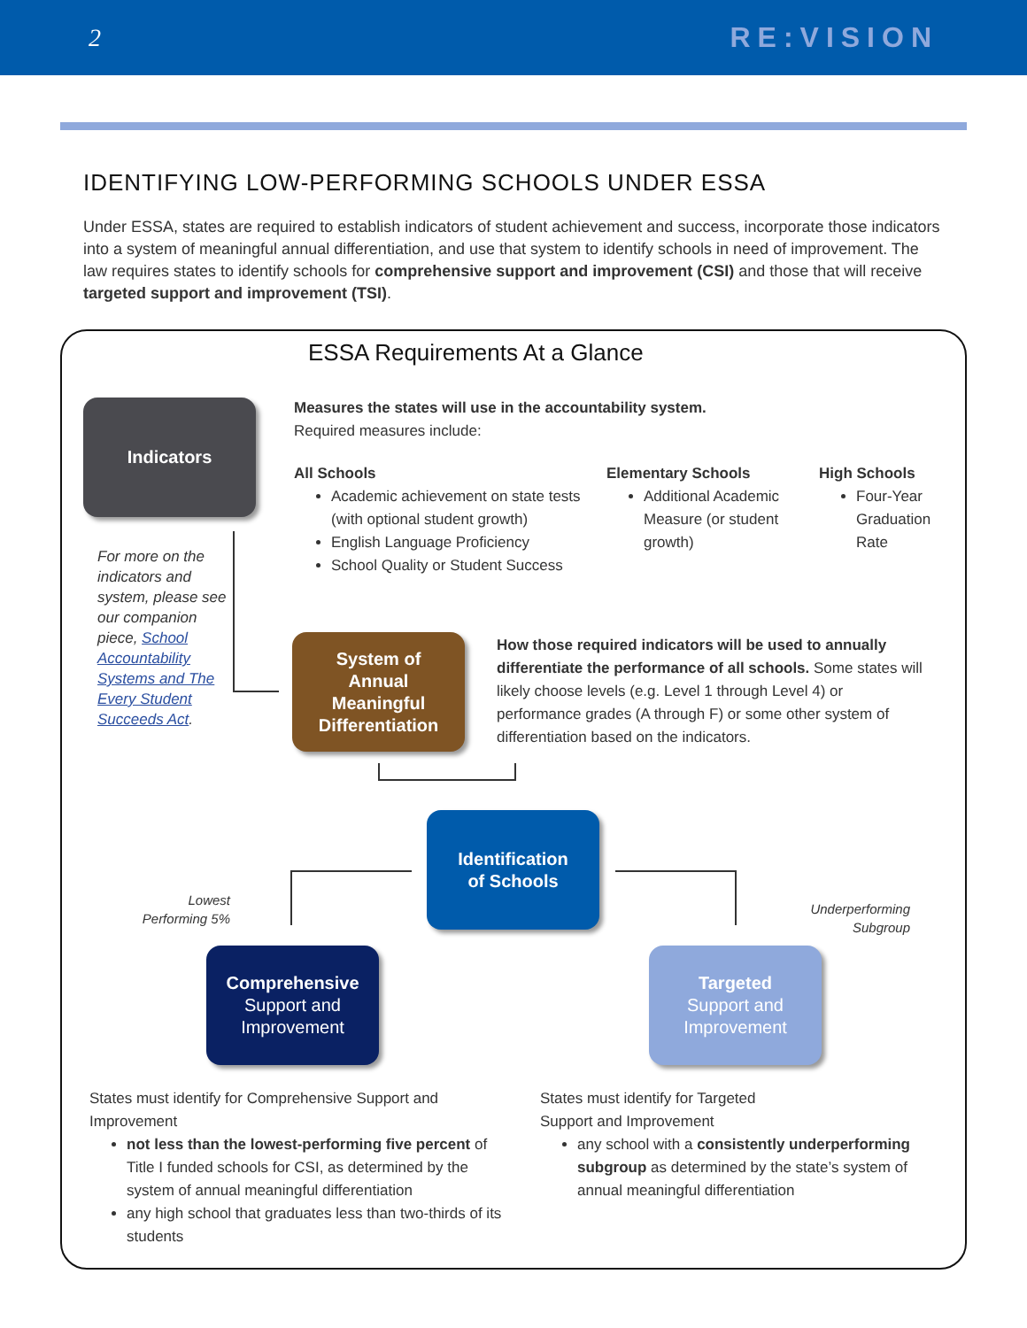2 RE:VISION
IDENTIFYING LOW-PERFORMING SCHOOLS UNDER ESSA
Under ESSA, states are required to establish indicators of student achievement and success, incorporate those indicators into a system of meaningful annual differentiation, and use that system to identify schools in need of improvement. The law requires states to identify schools for comprehensive support and improvement (CSI) and those that will receive targeted support and improvement (TSI).
ESSA Requirements At a Glance
Indicators
Measures the states will use in the accountability system.
Required measures include:
All Schools
Academic achievement on state tests (with optional student growth)
English Language Proficiency
School Quality or Student Success
Elementary Schools
Additional Academic Measure (or student growth)
High Schools
Four-Year Graduation Rate
For more on the indicators and system, please see our companion piece, School Accountability Systems and The Every Student Succeeds Act.
System of
Annual
Meaningful
Differentiation
How those required indicators will be used to annually differentiate the performance of all schools. Some states will likely choose levels (e.g. Level 1 through Level 4) or performance grades (A through F) or some other system of differentiation based on the indicators.
Identification
of Schools
Lowest Performing 5%
Underperforming Subgroup
Comprehensive
Support and
Improvement
Targeted
Support and
Improvement
States must identify for Comprehensive Support and Improvement
not less than the lowest-performing five percent of Title I funded schools for CSI, as determined by the system of annual meaningful differentiation
any high school that graduates less than two-thirds of its students
States must identify for Targeted
Support and Improvement
any school with a consistently underperforming subgroup as determined by the state’s system of annual meaningful differentiation